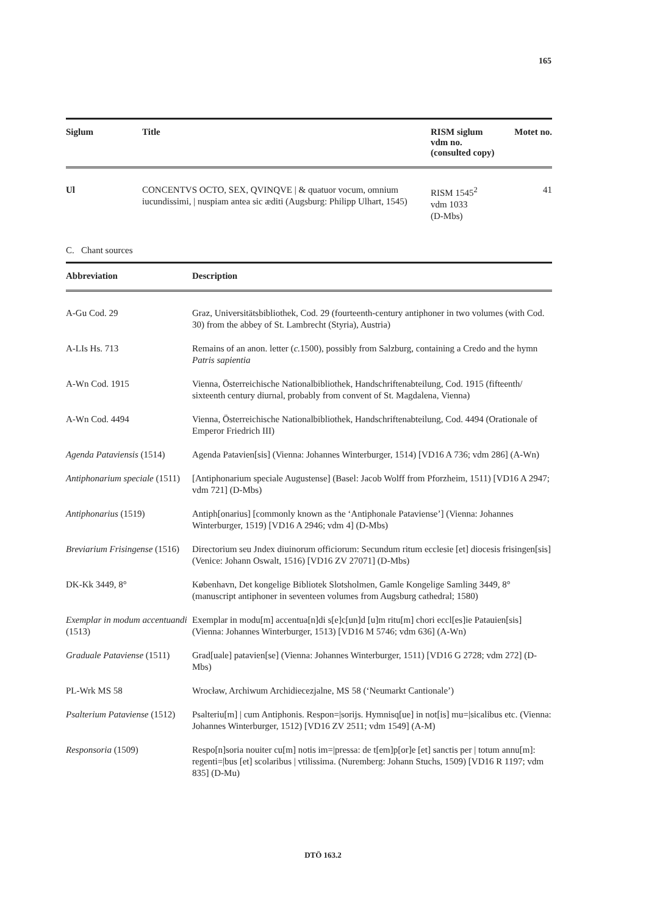165
| Siglum | Title | RISM siglum vdm no. (consulted copy) | Motet no. |
| --- | --- | --- | --- |
| Ul | CONCENTVS OCTO, SEX, QVINQVE / & quatuor vocum, omnium iucundissimi, / nuspiam antea sic æditi (Augsburg: Philipp Ulhart, 1545) | RISM 1545<sup>2</sup> vdm 1033 (D-Mbs) | 41 |
C. Chant sources
| Abbreviation | Description |
| --- | --- |
| A-Gu Cod. 29 | Graz, Universitätsbibliothek, Cod. 29 (fourteenth-century antiphoner in two volumes (with Cod. 30) from the abbey of St. Lambrecht (Styria), Austria) |
| A-LIs Hs. 713 | Remains of an anon. letter ( c. 1500), possibly from Salzburg, containing a Credo and the hymn Patris sapientia |
| A-Wn Cod. 1915 | Vienna, Österreichische Nationalbibliothek, Handschriftenabteilung, Cod. 1915 (fifteenth/ sixteenth century diurnal, probably from convent of St. Magdalena, Vienna) |
| A-Wn Cod. 4494 | Vienna, Österreichische Nationalbibliothek, Handschriftenabteilung, Cod. 4494 (Orationale of Emperor Friedrich III) |
| Agenda Pataviensis (1514) | Agenda Patavien[sis] (Vienna: Johannes Winterburger, 1514) [VD16 A 736; vdm 286] (A-Wn) |
| Antiphonarium speciale (1511) | [Antiphonarium speciale Augustense] (Basel: Jacob Wolff from Pforzheim, 1511) [VD16 A 2947; vdm 721] (D-Mbs) |
| Antiphonarius (1519) | Antiph[onarius] [commonly known as the ‘Antiphonale Pataviense’] (Vienna: Johannes Winterburger, 1519) [VD16 A 2946; vdm 4] (D-Mbs) |
| Breviarium Frisingense (1516) | Directorium seu Jndex diuinorum officiorum: Secundum ritum ecclesie [et] diocesis frisingen[sis] (Venice: Johann Oswalt, 1516) [VD16 ZV 27071] (D-Mbs) |
| DK-Kk 3449, 8° | København, Det kongelige Bibliotek Slotsholmen, Gamle Kongelige Samling 3449, 8° (manuscript antiphoner in seventeen volumes from Augsburg cathedral; 1580) |
| Exemplar in modum accentuandi (1513) | Exemplar in modu[m] accentua[n]di s[e]c[un]d [u]m ritu[m] chori eccl[es]ie Patauien[sis] (Vienna: Johannes Winterburger, 1513) [VD16 M 5746; vdm 636] (A-Wn) |
| Graduale Pataviense (1511) | Grad[uale] patavien[se] (Vienna: Johannes Winterburger, 1511) [VD16 G 2728; vdm 272] (D-Mbs) |
| PL-Wrk MS 58 | Wrocław, Archiwum Archidiecezjalne, MS 58 (‘Neumarkt Cantionale’) |
| Psalterium Pataviense (1512) | Psalteriu[m] / cum Antiphonis. Respon=/sorijs. Hymnisq[ue] in not[is] mu=/sicalibus etc. (Vienna: Johannes Winterburger, 1512) [VD16 ZV 2511; vdm 1549] (A-M) |
| Responsoria (1509) | Respo[n]soria nouiter cu[m] notis im=/pressa: de t[em]p[or]e [et] sanctis per / totum annu[m]: regenti=/bus [et] scolaribus / vtilissima. (Nuremberg: Johann Stuchs, 1509) [VD16 R 1197; vdm 835] (D-Mu) |
DTÖ 163.2